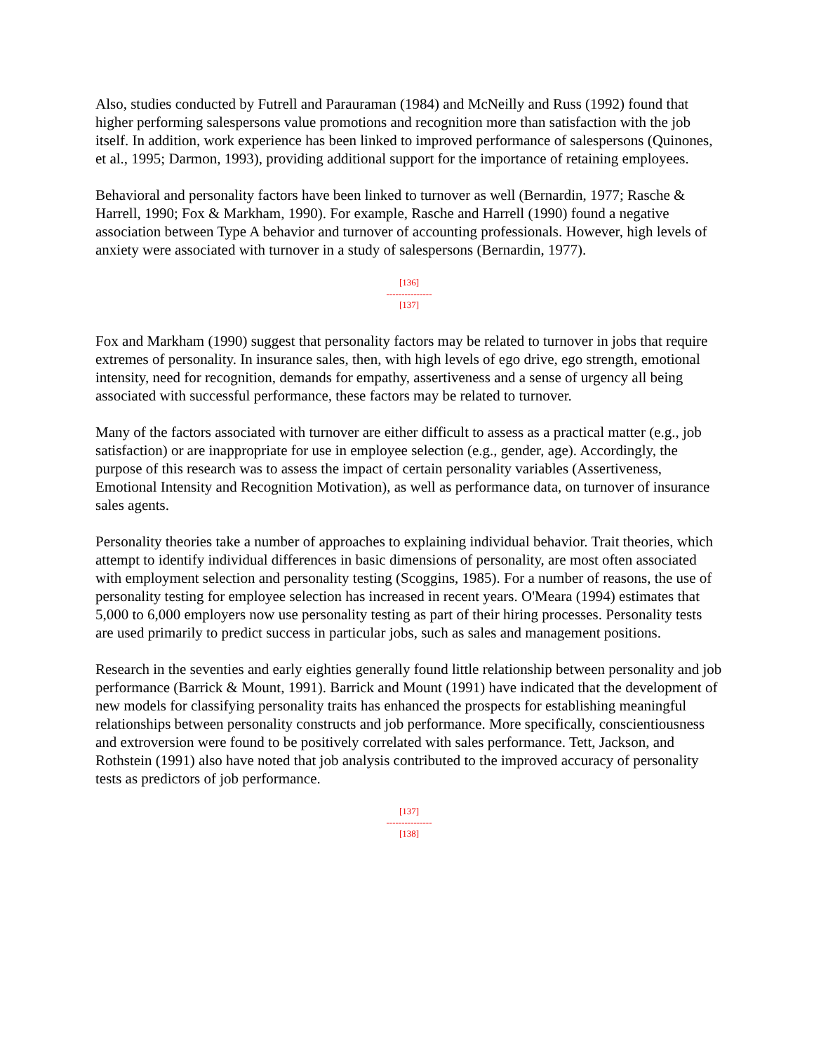Also, studies conducted by Futrell and Parauraman (1984) and McNeilly and Russ (1992) found that higher performing salespersons value promotions and recognition more than satisfaction with the job itself. In addition, work experience has been linked to improved performance of salespersons (Quinones, et al., 1995; Darmon, 1993), providing additional support for the importance of retaining employees.
Behavioral and personality factors have been linked to turnover as well (Bernardin, 1977; Rasche & Harrell, 1990; Fox & Markham, 1990). For example, Rasche and Harrell (1990) found a negative association between Type A behavior and turnover of accounting professionals. However, high levels of anxiety were associated with turnover in a study of salespersons (Bernardin, 1977).
[136]
---------------
[137]
Fox and Markham (1990) suggest that personality factors may be related to turnover in jobs that require extremes of personality. In insurance sales, then, with high levels of ego drive, ego strength, emotional intensity, need for recognition, demands for empathy, assertiveness and a sense of urgency all being associated with successful performance, these factors may be related to turnover.
Many of the factors associated with turnover are either difficult to assess as a practical matter (e.g., job satisfaction) or are inappropriate for use in employee selection (e.g., gender, age). Accordingly, the purpose of this research was to assess the impact of certain personality variables (Assertiveness, Emotional Intensity and Recognition Motivation), as well as performance data, on turnover of insurance sales agents.
Personality theories take a number of approaches to explaining individual behavior. Trait theories, which attempt to identify individual differences in basic dimensions of personality, are most often associated with employment selection and personality testing (Scoggins, 1985). For a number of reasons, the use of personality testing for employee selection has increased in recent years. O'Meara (1994) estimates that 5,000 to 6,000 employers now use personality testing as part of their hiring processes. Personality tests are used primarily to predict success in particular jobs, such as sales and management positions.
Research in the seventies and early eighties generally found little relationship between personality and job performance (Barrick & Mount, 1991). Barrick and Mount (1991) have indicated that the development of new models for classifying personality traits has enhanced the prospects for establishing meaningful relationships between personality constructs and job performance. More specifically, conscientiousness and extroversion were found to be positively correlated with sales performance. Tett, Jackson, and Rothstein (1991) also have noted that job analysis contributed to the improved accuracy of personality tests as predictors of job performance.
[137]
---------------
[138]